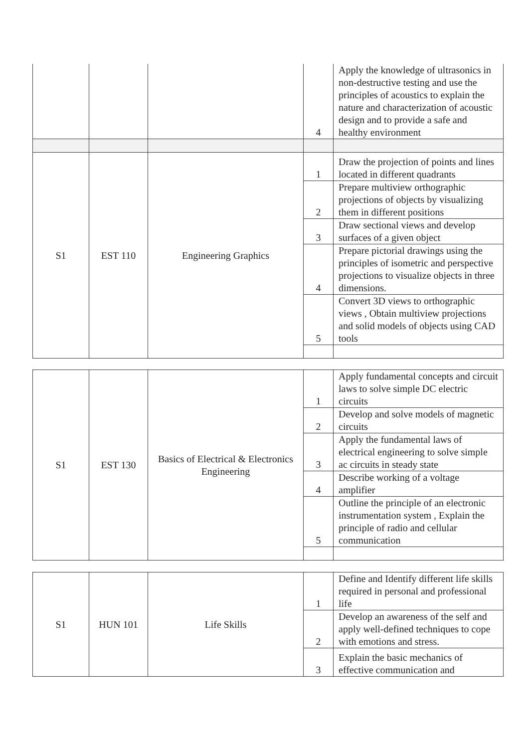| | | | 4 | Apply the knowledge of ultrasonics in non-destructive testing and use the principles of acoustics to explain the nature and characterization of acoustic design and to provide a safe and healthy environment |
| S1 | EST 110 | Engineering Graphics | 1 | Draw the projection of points and lines located in different quadrants |
| | | | 2 | Prepare multiview orthographic projections of objects by visualizing them in different positions |
| | | | 3 | Draw sectional views and develop surfaces of a given object |
| | | | 4 | Prepare pictorial drawings using the principles of isometric and perspective projections to visualize objects in three dimensions. |
| | | | 5 | Convert 3D views to orthographic views , Obtain multiview projections and solid models of objects using CAD tools |
| S1 | EST 130 | Basics of Electrical & Electronics Engineering | 1 | Apply fundamental concepts and circuit laws to solve simple DC electric circuits |
| | | | 2 | Develop and solve models of magnetic circuits |
| | | | 3 | Apply the fundamental laws of electrical engineering to solve simple ac circuits in steady state |
| | | | 4 | Describe working of a voltage amplifier |
| | | | 5 | Outline the principle of an electronic instrumentation system , Explain the principle of radio and cellular communication |
| S1 | HUN 101 | Life Skills | 1 | Define and Identify different life skills required in personal and professional life |
| | | | 2 | Develop an awareness of the self and apply well-defined techniques to cope with emotions and stress. |
| | | | 3 | Explain the basic mechanics of effective communication and |